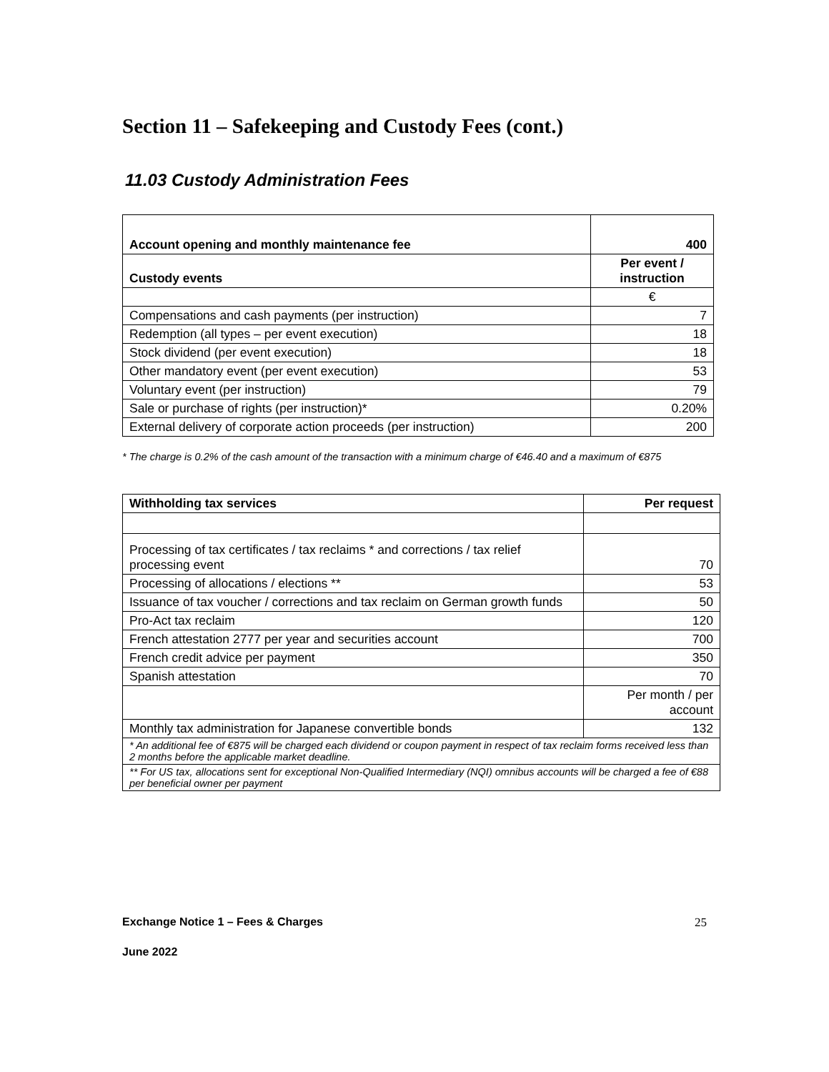Section 11 – Safekeeping and Custody Fees (cont.)
11.03 Custody Administration Fees
| Account opening and monthly maintenance fee | 400 |
| --- | --- |
| Custody events | Per event / instruction |
| | € |
| Compensations and cash payments (per instruction) | 7 |
| Redemption (all types – per event execution) | 18 |
| Stock dividend (per event execution) | 18 |
| Other mandatory event (per event execution) | 53 |
| Voluntary event (per instruction) | 79 |
| Sale or purchase of rights (per instruction)* | 0.20% |
| External delivery of corporate action proceeds (per instruction) | 200 |
* The charge is 0.2% of the cash amount of the transaction with a minimum charge of €46.40 and a maximum of €875
| Withholding tax services | Per request |
| --- | --- |
| Processing of tax certificates / tax reclaims * and corrections / tax relief processing event | 70 |
| Processing of allocations / elections ** | 53 |
| Issuance of tax voucher / corrections and tax reclaim on German growth funds | 50 |
| Pro-Act tax reclaim | 120 |
| French attestation 2777 per year and securities account | 700 |
| French credit advice per payment | 350 |
| Spanish attestation | 70 |
| | Per month / per account |
| Monthly tax administration for Japanese convertible bonds | 132 |
| * An additional fee of €875 will be charged each dividend or coupon payment in respect of tax reclaim forms received less than 2 months before the applicable market deadline. | |
| ** For US tax, allocations sent for exceptional Non-Qualified Intermediary (NQI) omnibus accounts will be charged a fee of €88 per beneficial owner per payment | |
Exchange Notice 1 – Fees & Charges 25
June 2022